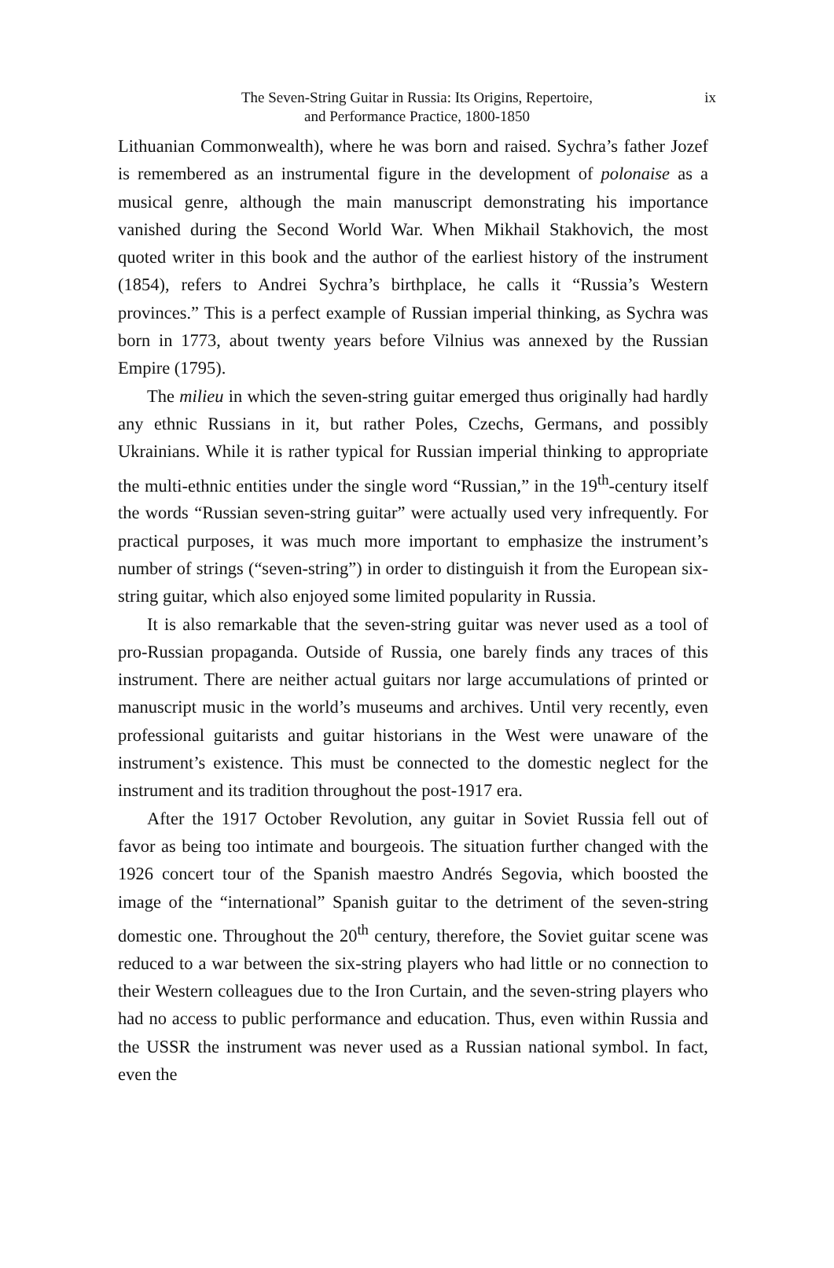The Seven-String Guitar in Russia: Its Origins, Repertoire,
and Performance Practice, 1800-1850
ix
Lithuanian Commonwealth), where he was born and raised. Sychra’s father Jozef is remembered as an instrumental figure in the development of polonaise as a musical genre, although the main manuscript demonstrating his importance vanished during the Second World War. When Mikhail Stakhovich, the most quoted writer in this book and the author of the earliest history of the instrument (1854), refers to Andrei Sychra’s birthplace, he calls it “Russia’s Western provinces.” This is a perfect example of Russian imperial thinking, as Sychra was born in 1773, about twenty years before Vilnius was annexed by the Russian Empire (1795).
The milieu in which the seven-string guitar emerged thus originally had hardly any ethnic Russians in it, but rather Poles, Czechs, Germans, and possibly Ukrainians. While it is rather typical for Russian imperial thinking to appropriate the multi-ethnic entities under the single word “Russian,” in the 19<sup>th</sup>-century itself the words “Russian seven-string guitar” were actually used very infrequently. For practical purposes, it was much more important to emphasize the instrument’s number of strings (“seven-string”) in order to distinguish it from the European six-string guitar, which also enjoyed some limited popularity in Russia.
It is also remarkable that the seven-string guitar was never used as a tool of pro-Russian propaganda. Outside of Russia, one barely finds any traces of this instrument. There are neither actual guitars nor large accumulations of printed or manuscript music in the world’s museums and archives. Until very recently, even professional guitarists and guitar historians in the West were unaware of the instrument’s existence. This must be connected to the domestic neglect for the instrument and its tradition throughout the post-1917 era.
After the 1917 October Revolution, any guitar in Soviet Russia fell out of favor as being too intimate and bourgeois. The situation further changed with the 1926 concert tour of the Spanish maestro Andrés Segovia, which boosted the image of the “international” Spanish guitar to the detriment of the seven-string domestic one. Throughout the 20<sup>th</sup> century, therefore, the Soviet guitar scene was reduced to a war between the six-string players who had little or no connection to their Western colleagues due to the Iron Curtain, and the seven-string players who had no access to public performance and education. Thus, even within Russia and the USSR the instrument was never used as a Russian national symbol. In fact, even the